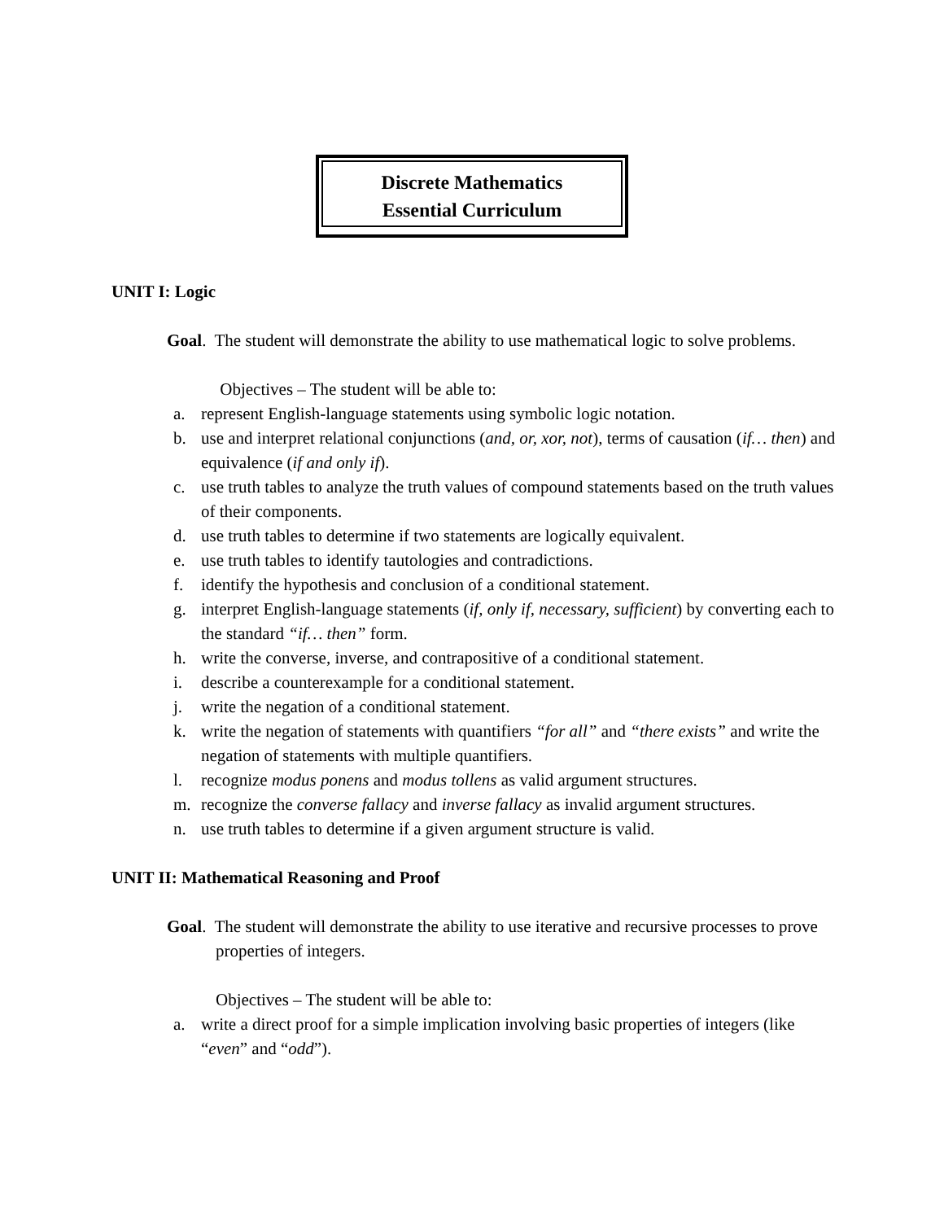Discrete Mathematics
Essential Curriculum
UNIT I: Logic
Goal. The student will demonstrate the ability to use mathematical logic to solve problems.
Objectives – The student will be able to:
a. represent English-language statements using symbolic logic notation.
b. use and interpret relational conjunctions (and, or, xor, not), terms of causation (if… then) and equivalence (if and only if).
c. use truth tables to analyze the truth values of compound statements based on the truth values of their components.
d. use truth tables to determine if two statements are logically equivalent.
e. use truth tables to identify tautologies and contradictions.
f. identify the hypothesis and conclusion of a conditional statement.
g. interpret English-language statements (if, only if, necessary, sufficient) by converting each to the standard “if… then” form.
h. write the converse, inverse, and contrapositive of a conditional statement.
i. describe a counterexample for a conditional statement.
j. write the negation of a conditional statement.
k. write the negation of statements with quantifiers “for all” and “there exists” and write the negation of statements with multiple quantifiers.
l. recognize modus ponens and modus tollens as valid argument structures.
m. recognize the converse fallacy and inverse fallacy as invalid argument structures.
n. use truth tables to determine if a given argument structure is valid.
UNIT II: Mathematical Reasoning and Proof
Goal. The student will demonstrate the ability to use iterative and recursive processes to prove properties of integers.
Objectives – The student will be able to:
a. write a direct proof for a simple implication involving basic properties of integers (like “even” and “odd”).